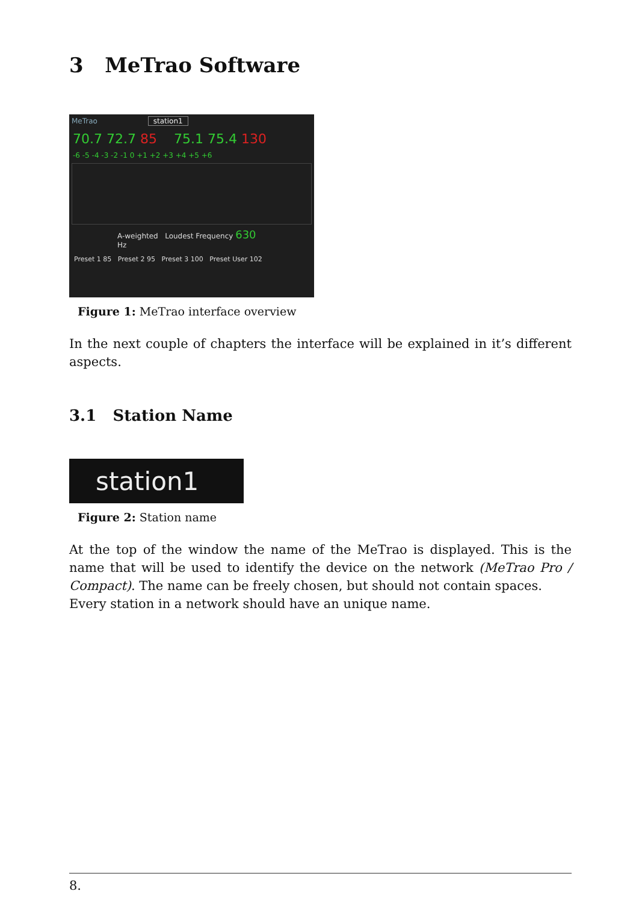3 MeTrao Software
MeTrao station1
70.7 72.7 85 75.1 75.4 130
-6 -5 -4 -3 -2 -1 0 +1 +2 +3 +4 +5 +6
A-weighted Loudest Frequency 630 Hz
Preset 1 85 Preset 2 95 Preset 3 100 Preset User 102
Figure 1: MeTrao interface overview
In the next couple of chapters the interface will be explained in it’s different aspects.
3.1 Station Name
station1
Figure 2: Station name
At the top of the window the name of the MeTrao is displayed. This is the name that will be used to identify the device on the network (MeTrao Pro / Compact). The name can be freely chosen, but should not contain spaces.
Every station in a network should have an unique name.
8.